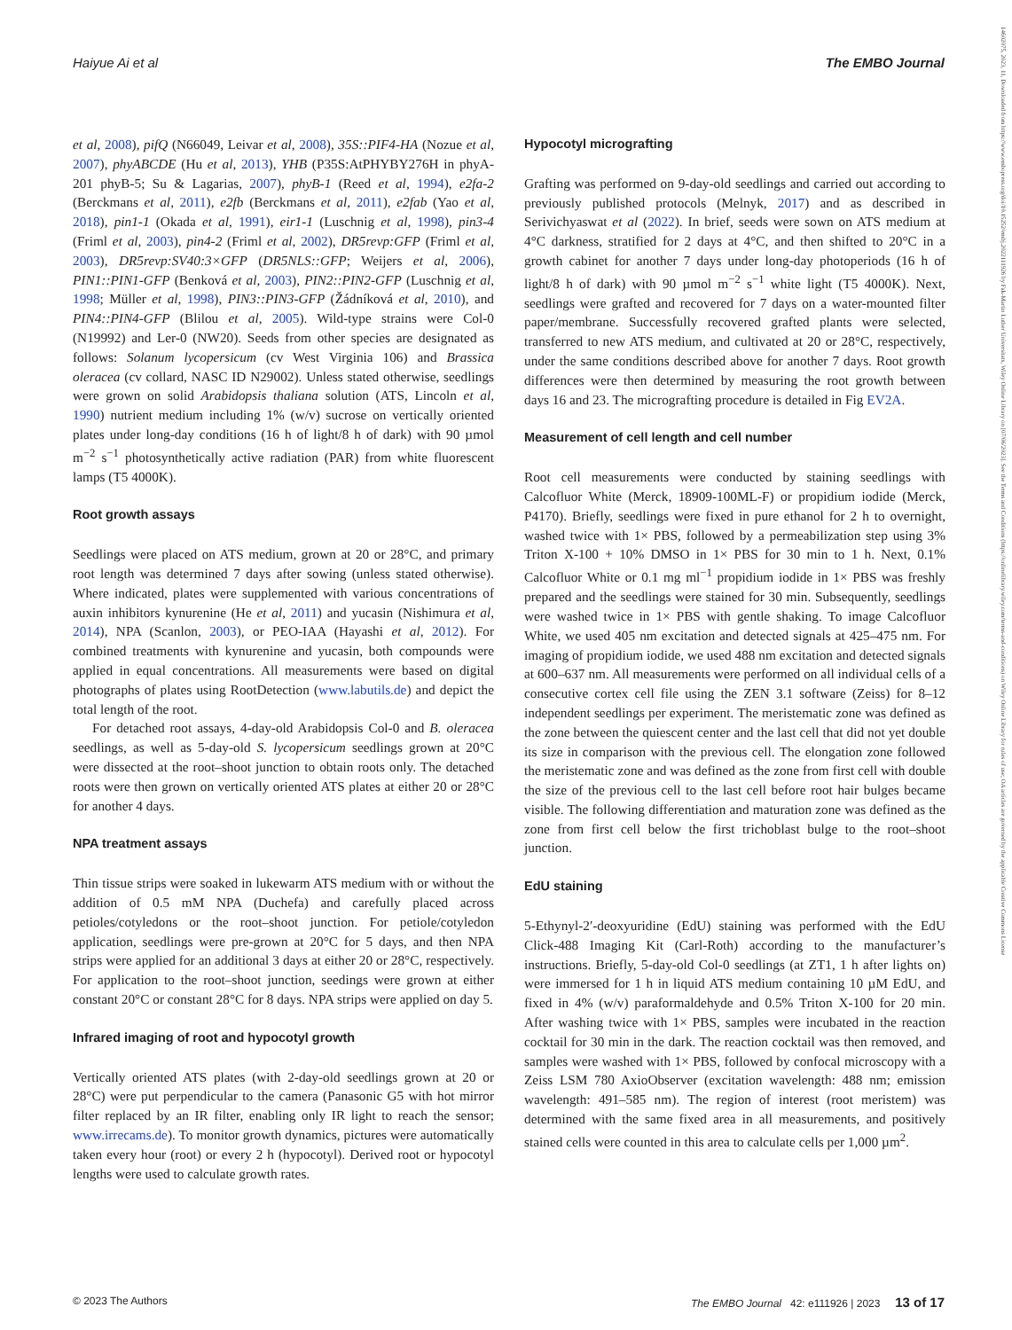Haiyue Ai et al The EMBO Journal
et al, 2008), pifQ (N66049, Leivar et al, 2008), 35S::PIF4-HA (Nozue et al, 2007), phyABCDE (Hu et al, 2013), YHB (P35S:AtPHYBY276H in phyA-201 phyB-5; Su & Lagarias, 2007), phyB-1 (Reed et al, 1994), e2fa-2 (Berckmans et al, 2011), e2fb (Berckmans et al, 2011), e2fab (Yao et al, 2018), pin1-1 (Okada et al, 1991), eir1-1 (Luschnig et al, 1998), pin3-4 (Friml et al, 2003), pin4-2 (Friml et al, 2002), DR5revp:GFP (Friml et al, 2003), DR5revp:SV40:3×GFP (DR5NLS::GFP; Weijers et al, 2006), PIN1::PIN1-GFP (Benková et al, 2003), PIN2::PIN2-GFP (Luschnig et al, 1998; Müller et al, 1998), PIN3::PIN3-GFP (Žádníková et al, 2010), and PIN4::PIN4-GFP (Blilou et al, 2005). Wild-type strains were Col-0 (N19992) and Ler-0 (NW20). Seeds from other species are designated as follows: Solanum lycopersicum (cv West Virginia 106) and Brassica oleracea (cv collard, NASC ID N29002). Unless stated otherwise, seedlings were grown on solid Arabidopsis thaliana solution (ATS, Lincoln et al, 1990) nutrient medium including 1% (w/v) sucrose on vertically oriented plates under long-day conditions (16 h of light/8 h of dark) with 90 µmol m<sup>−2</sup> s<sup>−1</sup> photosynthetically active radiation (PAR) from white fluorescent lamps (T5 4000K).
Root growth assays
Seedlings were placed on ATS medium, grown at 20 or 28°C, and primary root length was determined 7 days after sowing (unless stated otherwise). Where indicated, plates were supplemented with various concentrations of auxin inhibitors kynurenine (He et al, 2011) and yucasin (Nishimura et al, 2014), NPA (Scanlon, 2003), or PEO-IAA (Hayashi et al, 2012). For combined treatments with kynurenine and yucasin, both compounds were applied in equal concentrations. All measurements were based on digital photographs of plates using RootDetection (www.labutils.de) and depict the total length of the root.
For detached root assays, 4-day-old Arabidopsis Col-0 and B. oleracea seedlings, as well as 5-day-old S. lycopersicum seedlings grown at 20°C were dissected at the root–shoot junction to obtain roots only. The detached roots were then grown on vertically oriented ATS plates at either 20 or 28°C for another 4 days.
NPA treatment assays
Thin tissue strips were soaked in lukewarm ATS medium with or without the addition of 0.5 mM NPA (Duchefa) and carefully placed across petioles/cotyledons or the root–shoot junction. For petiole/cotyledon application, seedlings were pre-grown at 20°C for 5 days, and then NPA strips were applied for an additional 3 days at either 20 or 28°C, respectively. For application to the root–shoot junction, seedings were grown at either constant 20°C or constant 28°C for 8 days. NPA strips were applied on day 5.
Infrared imaging of root and hypocotyl growth
Vertically oriented ATS plates (with 2-day-old seedlings grown at 20 or 28°C) were put perpendicular to the camera (Panasonic G5 with hot mirror filter replaced by an IR filter, enabling only IR light to reach the sensor; www.irrecams.de). To monitor growth dynamics, pictures were automatically taken every hour (root) or every 2 h (hypocotyl). Derived root or hypocotyl lengths were used to calculate growth rates.
Hypocotyl micrografting
Grafting was performed on 9-day-old seedlings and carried out according to previously published protocols (Melnyk, 2017) and as described in Serivichyaswat et al (2022). In brief, seeds were sown on ATS medium at 4°C darkness, stratified for 2 days at 4°C, and then shifted to 20°C in a growth cabinet for another 7 days under long-day photoperiods (16 h of light/8 h of dark) with 90 µmol m<sup>−2</sup> s<sup>−1</sup> white light (T5 4000K). Next, seedlings were grafted and recovered for 7 days on a water-mounted filter paper/membrane. Successfully recovered grafted plants were selected, transferred to new ATS medium, and cultivated at 20 or 28°C, respectively, under the same conditions described above for another 7 days. Root growth differences were then determined by measuring the root growth between days 16 and 23. The micrografting procedure is detailed in Fig EV2A.
Measurement of cell length and cell number
Root cell measurements were conducted by staining seedlings with Calcofluor White (Merck, 18909-100ML-F) or propidium iodide (Merck, P4170). Briefly, seedlings were fixed in pure ethanol for 2 h to overnight, washed twice with 1× PBS, followed by a permeabilization step using 3% Triton X-100 + 10% DMSO in 1× PBS for 30 min to 1 h. Next, 0.1% Calcofluor White or 0.1 mg ml<sup>−1</sup> propidium iodide in 1× PBS was freshly prepared and the seedlings were stained for 30 min. Subsequently, seedlings were washed twice in 1× PBS with gentle shaking. To image Calcofluor White, we used 405 nm excitation and detected signals at 425–475 nm. For imaging of propidium iodide, we used 488 nm excitation and detected signals at 600–637 nm. All measurements were performed on all individual cells of a consecutive cortex cell file using the ZEN 3.1 software (Zeiss) for 8–12 independent seedlings per experiment. The meristematic zone was defined as the zone between the quiescent center and the last cell that did not yet double its size in comparison with the previous cell. The elongation zone followed the meristematic zone and was defined as the zone from first cell with double the size of the previous cell to the last cell before root hair bulges became visible. The following differentiation and maturation zone was defined as the zone from first cell below the first trichoblast bulge to the root–shoot junction.
EdU staining
5-Ethynyl-2′-deoxyuridine (EdU) staining was performed with the EdU Click-488 Imaging Kit (Carl-Roth) according to the manufacturer’s instructions. Briefly, 5-day-old Col-0 seedlings (at ZT1, 1 h after lights on) were immersed for 1 h in liquid ATS medium containing 10 µM EdU, and fixed in 4% (w/v) paraformaldehyde and 0.5% Triton X-100 for 20 min. After washing twice with 1× PBS, samples were incubated in the reaction cocktail for 30 min in the dark. The reaction cocktail was then removed, and samples were washed with 1× PBS, followed by confocal microscopy with a Zeiss LSM 780 AxioObserver (excitation wavelength: 488 nm; emission wavelength: 491–585 nm). The region of interest (root meristem) was determined with the same fixed area in all measurements, and positively stained cells were counted in this area to calculate cells per 1,000 µm<sup>2</sup>.
© 2023 The Authors The EMBO Journal 42: e111926 | 2023 13 of 17
14602075, 2023, 11, Downloaded from https://www.embopress.org/doi/10.15252/embj.2022111926 by Fak-Martin Luther Universitats, Wiley Online Library on [07/06/2023]. See the Terms and Conditions (https://onlinelibrary.wiley.com/terms-and-conditions) on Wiley Online Library for rules of use; OA articles are governed by the applicable Creative Commons License